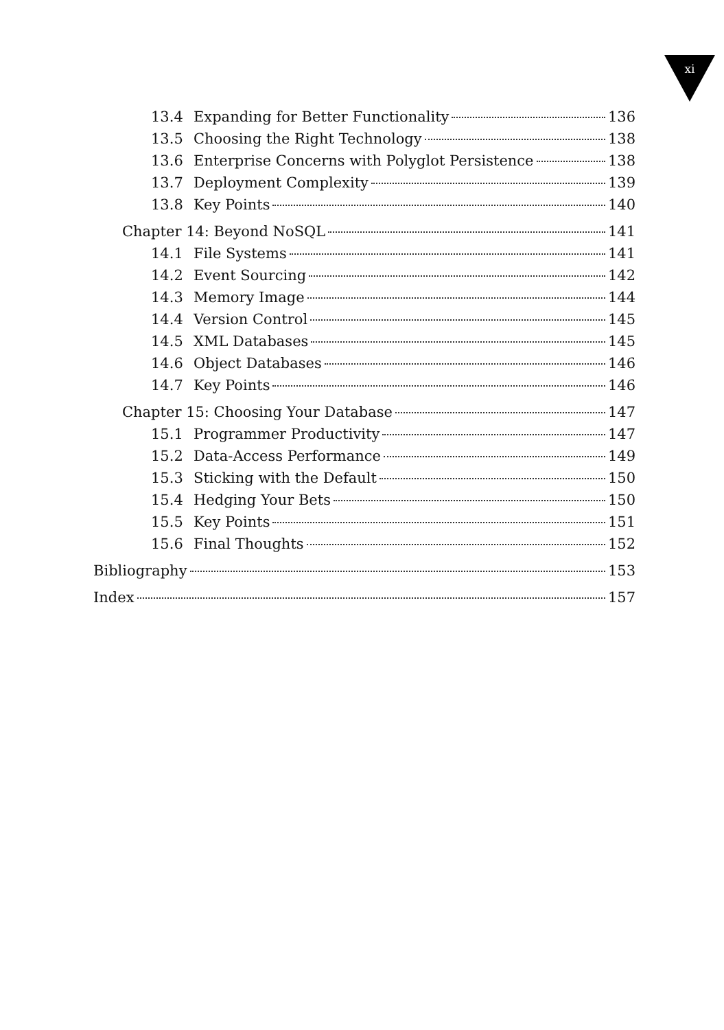xi
13.4 Expanding for Better Functionality 136
13.5 Choosing the Right Technology 138
13.6 Enterprise Concerns with Polyglot Persistence 138
13.7 Deployment Complexity 139
13.8 Key Points 140
Chapter 14: Beyond NoSQL 141
14.1 File Systems 141
14.2 Event Sourcing 142
14.3 Memory Image 144
14.4 Version Control 145
14.5 XML Databases 145
14.6 Object Databases 146
14.7 Key Points 146
Chapter 15: Choosing Your Database 147
15.1 Programmer Productivity 147
15.2 Data-Access Performance 149
15.3 Sticking with the Default 150
15.4 Hedging Your Bets 150
15.5 Key Points 151
15.6 Final Thoughts 152
Bibliography 153
Index 157